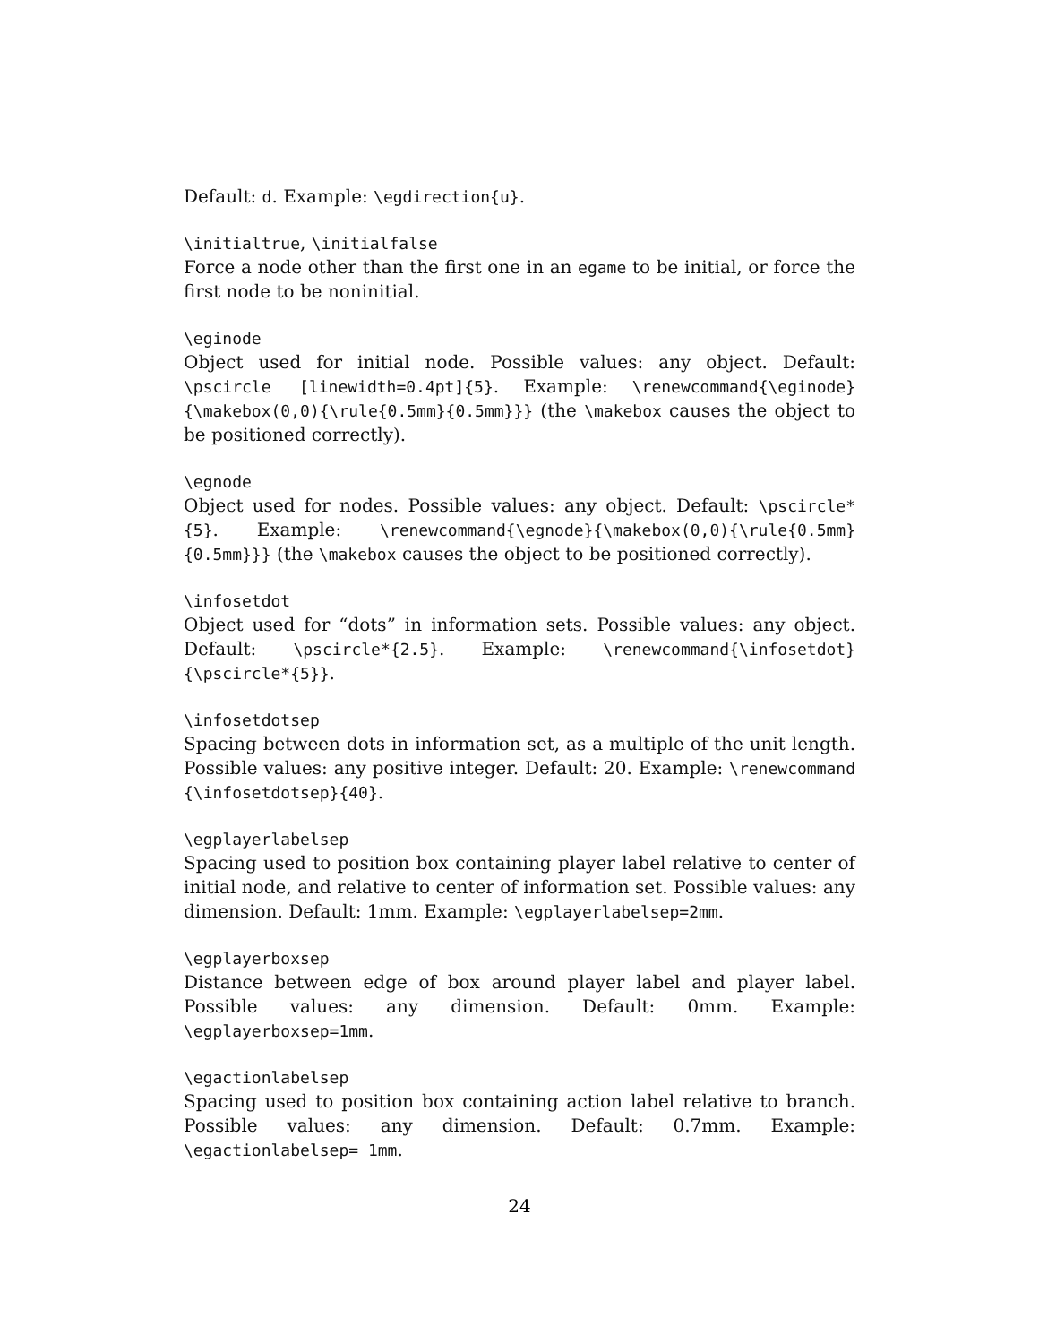Default: d. Example: \egdirection{u}.
\initialtrue, \initialfalse
Force a node other than the first one in an egame to be initial, or force the first node to be noninitial.
\eginode
Object used for initial node. Possible values: any object. Default: \pscircle [linewidth=0.4pt]{5}. Example: \renewcommand{\eginode} {\makebox(0,0){\rule{0.5mm}{0.5mm}}} (the \makebox causes the object to be positioned correctly).
\egnode
Object used for nodes. Possible values: any object. Default: \pscircle*{5}. Example: \renewcommand{\egnode}{\makebox(0,0){\rule{0.5mm}{0.5mm}}} (the \makebox causes the object to be positioned correctly).
\infosetdot
Object used for “dots” in information sets. Possible values: any object. Default: \pscircle*{2.5}. Example: \renewcommand{\infosetdot} {\pscircle*{5}}.
\infosetdotsep
Spacing between dots in information set, as a multiple of the unit length. Possible values: any positive integer. Default: 20. Example: \renewcommand {\infosetdotsep}{40}.
\egplayerlabelsep
Spacing used to position box containing player label relative to center of initial node, and relative to center of information set. Possible values: any dimension. Default: 1mm. Example: \egplayerlabelsep=2mm.
\egplayerboxsep
Distance between edge of box around player label and player label. Possible values: any dimension. Default: 0mm. Example: \egplayerboxsep=1mm.
\egactionlabelsep
Spacing used to position box containing action label relative to branch. Possible values: any dimension. Default: 0.7mm. Example: \egactionlabelsep= 1mm.
24